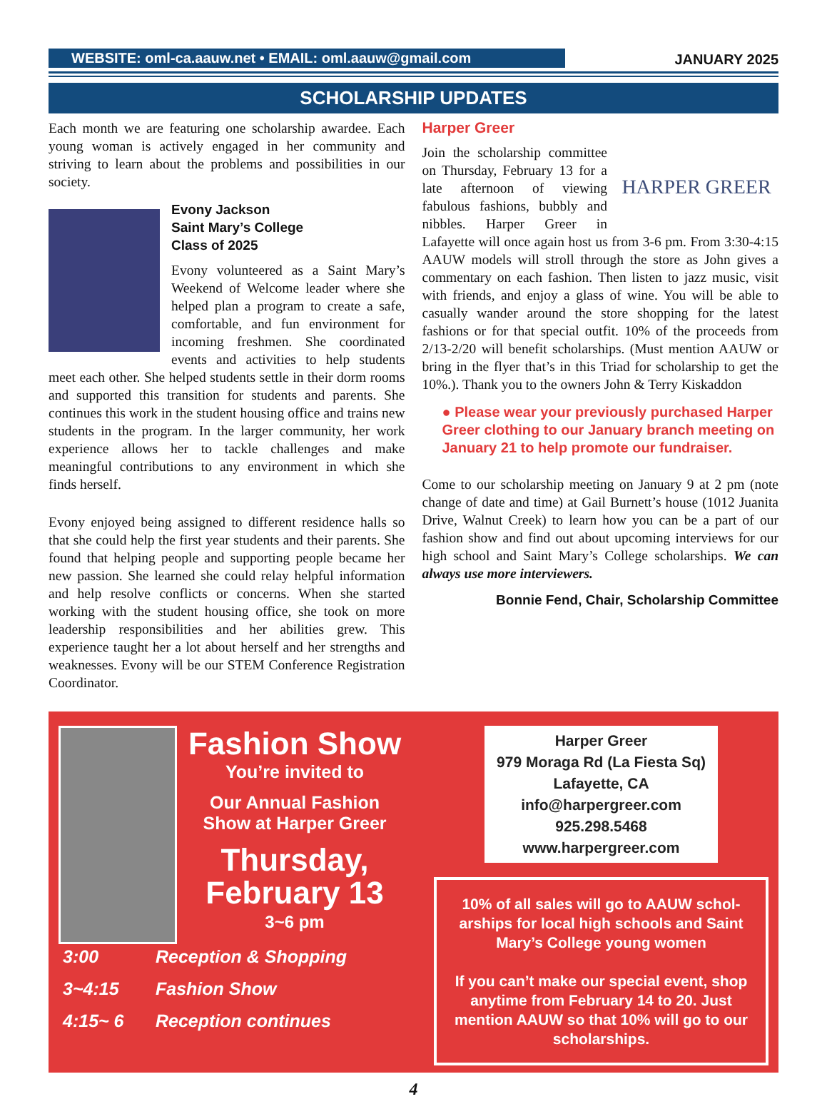WEBSITE: oml-ca.aauw.net • EMAIL: oml.aauw@gmail.com
JANUARY 2025
SCHOLARSHIP UPDATES
Each month we are featuring one scholarship awardee. Each young woman is actively engaged in her community and striving to learn about the problems and possibilities in our society.
Evony Jackson
Saint Mary’s College
Class of 2025
Evony volunteered as a Saint Mary’s Weekend of Welcome leader where she helped plan a program to create a safe, comfortable, and fun environment for incoming freshmen. She coordinated events and activities to help students meet each other. She helped students settle in their dorm rooms and supported this transition for students and parents. She continues this work in the student housing office and trains new students in the program. In the larger community, her work experience allows her to tackle challenges and make meaningful contributions to any environment in which she finds herself.
Evony enjoyed being assigned to different residence halls so that she could help the first year students and their parents. She found that helping people and supporting people became her new passion. She learned she could relay helpful information and help resolve conflicts or concerns. When she started working with the student housing office, she took on more leadership responsibilities and her abilities grew. This experience taught her a lot about herself and her strengths and weaknesses. Evony will be our STEM Conference Registration Coordinator.
Harper Greer
HARPER GREER
Join the scholarship committee on Thursday, February 13 for a late afternoon of viewing fabulous fashions, bubbly and nibbles. Harper Greer in Lafayette will once again host us from 3-6 pm. From 3:30-4:15 AAUW models will stroll through the store as John gives a commentary on each fashion. Then listen to jazz music, visit with friends, and enjoy a glass of wine. You will be able to casually wander around the store shopping for the latest fashions or for that special outfit. 10% of the proceeds from 2/13-2/20 will benefit scholarships. (Must mention AAUW or bring in the flyer that’s in this Triad for scholarship to get the 10%.). Thank you to the owners John & Terry Kiskaddon
● Please wear your previously purchased Harper Greer clothing to our January branch meeting on January 21 to help promote our fundraiser.
Come to our scholarship meeting on January 9 at 2 pm (note change of date and time) at Gail Burnett’s house (1012 Juanita Drive, Walnut Creek) to learn how you can be a part of our fashion show and find out about upcoming interviews for our high school and Saint Mary’s College scholarships. We can always use more interviewers.
Bonnie Fend, Chair, Scholarship Committee
Fashion Show
You’re invited to
Our Annual Fashion
Show at Harper Greer
Thursday,
February 13
3~6 pm
3:00 Reception & Shopping 3~4:15 Fashion Show 4:15~ 6 Reception continues
Harper Greer
979 Moraga Rd (La Fiesta Sq)
Lafayette, CA
info@harpergreer.com
925.298.5468
www.harpergreer.com
10% of all sales will go to AAUW schol-arships for local high schools and Saint Mary’s College young women
If you can’t make our special event, shop anytime from February 14 to 20. Just mention AAUW so that 10% will go to our scholarships.
4